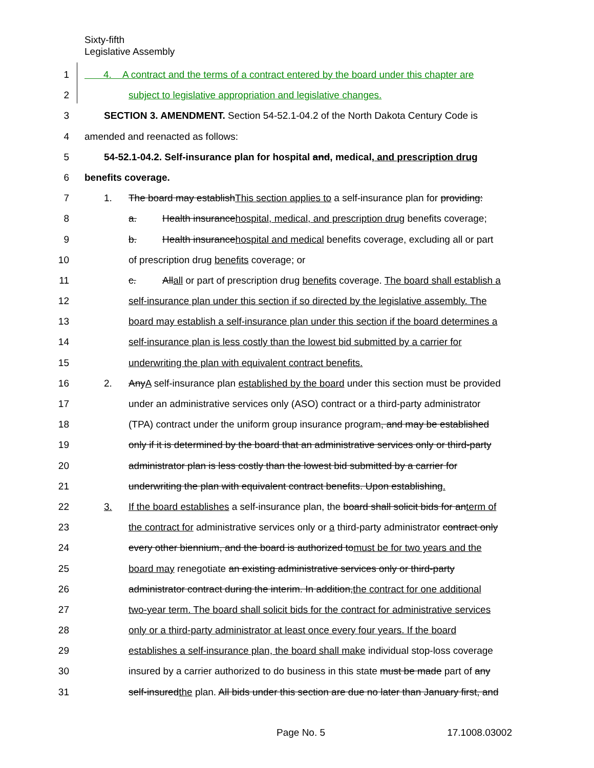Sixty-fifth
Legislative Assembly
1 4. A contract and the terms of a contract entered by the board under this chapter are
2 subject to legislative appropriation and legislative changes.
3 SECTION 3. AMENDMENT. Section 54-52.1-04.2 of the North Dakota Century Code is
4 amended and reenacted as follows:
5 54-52.1-04.2. Self-insurance plan for hospital and, medical, and prescription drug
6 benefits coverage.
7 1. The board may establishThis section applies to a self-insurance plan for providing:
8 a. Health insurancehospital, medical, and prescription drug benefits coverage;
9 b. Health insurancehospital and medical benefits coverage, excluding all or part
10 of prescription drug benefits coverage; or
11 c. Allall or part of prescription drug benefits coverage. The board shall establish a
12 self-insurance plan under this section if so directed by the legislative assembly. The
13 board may establish a self-insurance plan under this section if the board determines a
14 self-insurance plan is less costly than the lowest bid submitted by a carrier for
15 underwriting the plan with equivalent contract benefits.
16 2. AnyA self-insurance plan established by the board under this section must be provided
17 under an administrative services only (ASO) contract or a third-party administrator
18 (TPA) contract under the uniform group insurance program, and may be established
19 only if it is determined by the board that an administrative services only or third-party
20 administrator plan is less costly than the lowest bid submitted by a carrier for
21 underwriting the plan with equivalent contract benefits. Upon establishing.
22 3. If the board establishes a self-insurance plan, the board shall solicit bids for anterm of
23 the contract for administrative services only or a third-party administrator contract only
24 every other biennium, and the board is authorized tomust be for two years and the
25 board may renegotiate an existing administrative services only or third-party
26 administrator contract during the interim. In addition,the contract for one additional
27 two-year term. The board shall solicit bids for the contract for administrative services
28 only or a third-party administrator at least once every four years. If the board
29 establishes a self-insurance plan, the board shall make individual stop-loss coverage
30 insured by a carrier authorized to do business in this state must be made part of any
31 self-insuredthe plan. All bids under this section are due no later than January first, and
Page No. 5 17.1008.03002